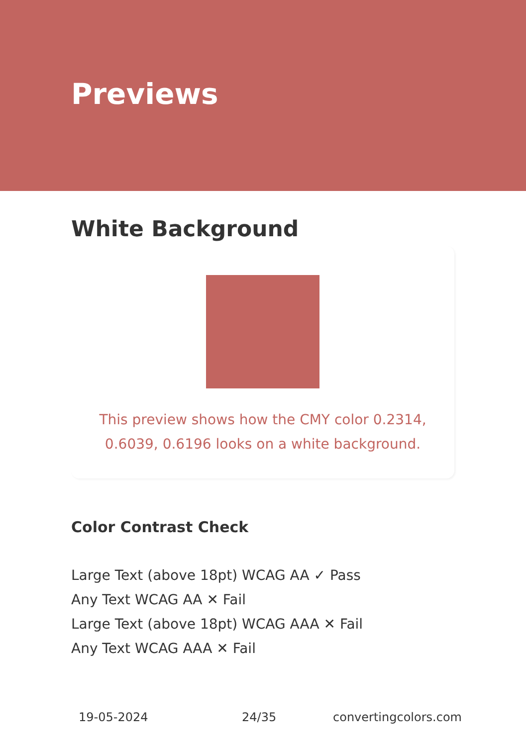Previews
White Background
This preview shows how the CMY color 0.2314, 0.6039, 0.6196 looks on a white background.
Color Contrast Check
Large Text (above 18pt) WCAG AA ✓ Pass
Any Text WCAG AA ✕ Fail
Large Text (above 18pt) WCAG AAA ✕ Fail
Any Text WCAG AAA ✕ Fail
19-05-2024 24/35 convertingcolors.com